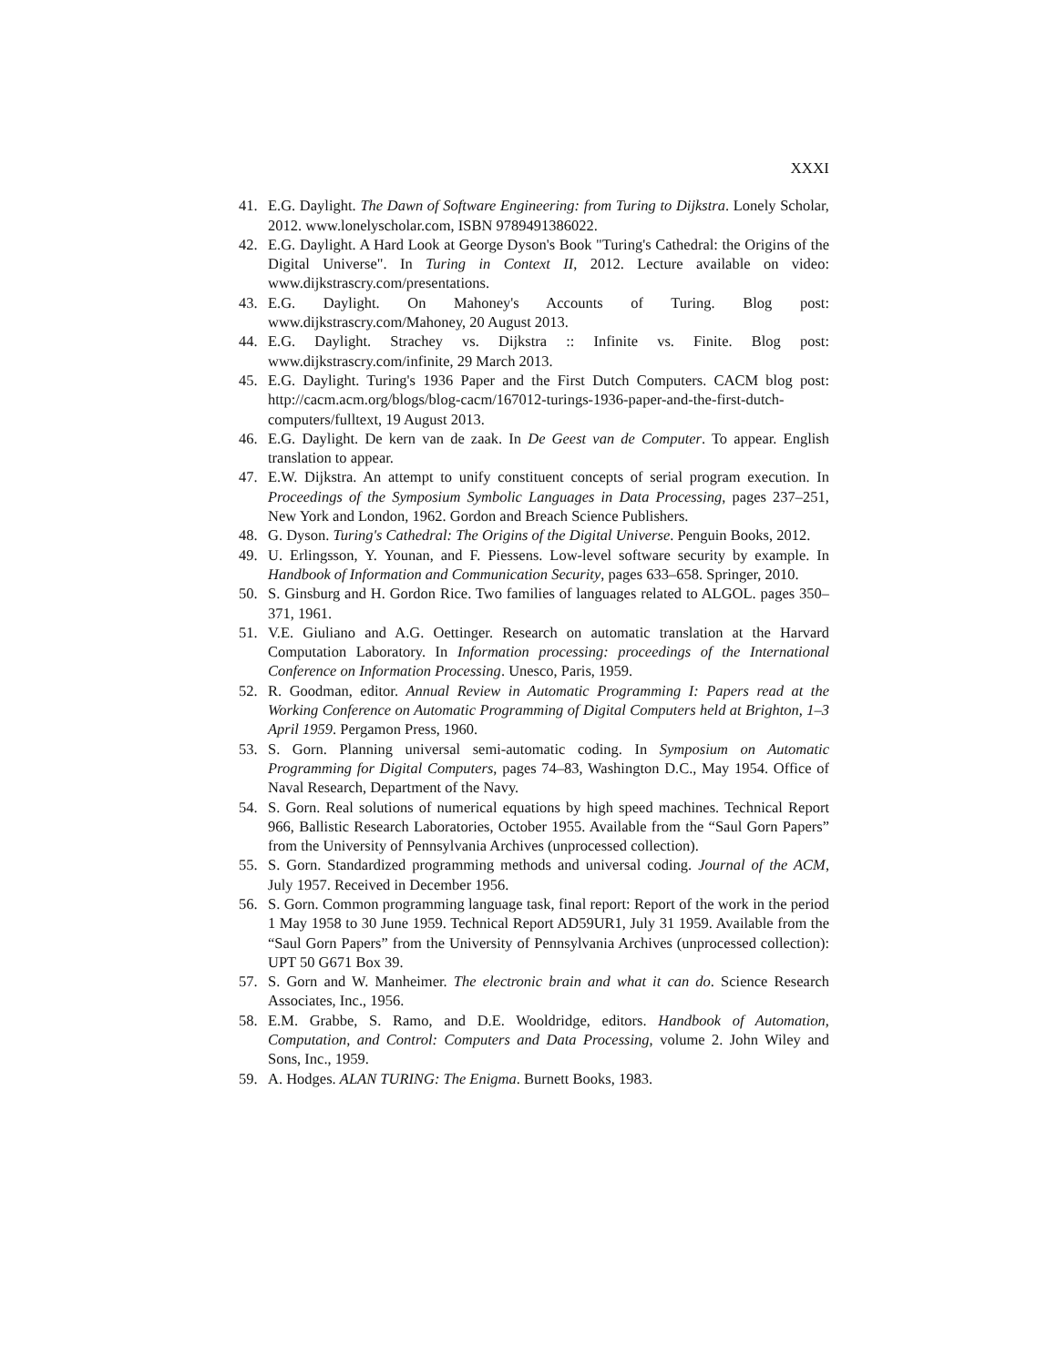XXXI
41. E.G. Daylight. The Dawn of Software Engineering: from Turing to Dijkstra. Lonely Scholar, 2012. www.lonelyscholar.com, ISBN 9789491386022.
42. E.G. Daylight. A Hard Look at George Dyson's Book "Turing's Cathedral: the Origins of the Digital Universe". In Turing in Context II, 2012. Lecture available on video: www.dijkstrascry.com/presentations.
43. E.G. Daylight. On Mahoney's Accounts of Turing. Blog post: www.dijkstrascry.com/Mahoney, 20 August 2013.
44. E.G. Daylight. Strachey vs. Dijkstra :: Infinite vs. Finite. Blog post: www.dijkstrascry.com/infinite, 29 March 2013.
45. E.G. Daylight. Turing's 1936 Paper and the First Dutch Computers. CACM blog post: http://cacm.acm.org/blogs/blog-cacm/167012-turings-1936-paper-and-the-first-dutch-computers/fulltext, 19 August 2013.
46. E.G. Daylight. De kern van de zaak. In De Geest van de Computer. To appear. English translation to appear.
47. E.W. Dijkstra. An attempt to unify constituent concepts of serial program execution. In Proceedings of the Symposium Symbolic Languages in Data Processing, pages 237–251, New York and London, 1962. Gordon and Breach Science Publishers.
48. G. Dyson. Turing's Cathedral: The Origins of the Digital Universe. Penguin Books, 2012.
49. U. Erlingsson, Y. Younan, and F. Piessens. Low-level software security by example. In Handbook of Information and Communication Security, pages 633–658. Springer, 2010.
50. S. Ginsburg and H. Gordon Rice. Two families of languages related to ALGOL. pages 350–371, 1961.
51. V.E. Giuliano and A.G. Oettinger. Research on automatic translation at the Harvard Computation Laboratory. In Information processing: proceedings of the International Conference on Information Processing. Unesco, Paris, 1959.
52. R. Goodman, editor. Annual Review in Automatic Programming I: Papers read at the Working Conference on Automatic Programming of Digital Computers held at Brighton, 1–3 April 1959. Pergamon Press, 1960.
53. S. Gorn. Planning universal semi-automatic coding. In Symposium on Automatic Programming for Digital Computers, pages 74–83, Washington D.C., May 1954. Office of Naval Research, Department of the Navy.
54. S. Gorn. Real solutions of numerical equations by high speed machines. Technical Report 966, Ballistic Research Laboratories, October 1955. Available from the “Saul Gorn Papers” from the University of Pennsylvania Archives (unprocessed collection).
55. S. Gorn. Standardized programming methods and universal coding. Journal of the ACM, July 1957. Received in December 1956.
56. S. Gorn. Common programming language task, final report: Report of the work in the period 1 May 1958 to 30 June 1959. Technical Report AD59UR1, July 31 1959. Available from the “Saul Gorn Papers” from the University of Pennsylvania Archives (unprocessed collection): UPT 50 G671 Box 39.
57. S. Gorn and W. Manheimer. The electronic brain and what it can do. Science Research Associates, Inc., 1956.
58. E.M. Grabbe, S. Ramo, and D.E. Wooldridge, editors. Handbook of Automation, Computation, and Control: Computers and Data Processing, volume 2. John Wiley and Sons, Inc., 1959.
59. A. Hodges. ALAN TURING: The Enigma. Burnett Books, 1983.